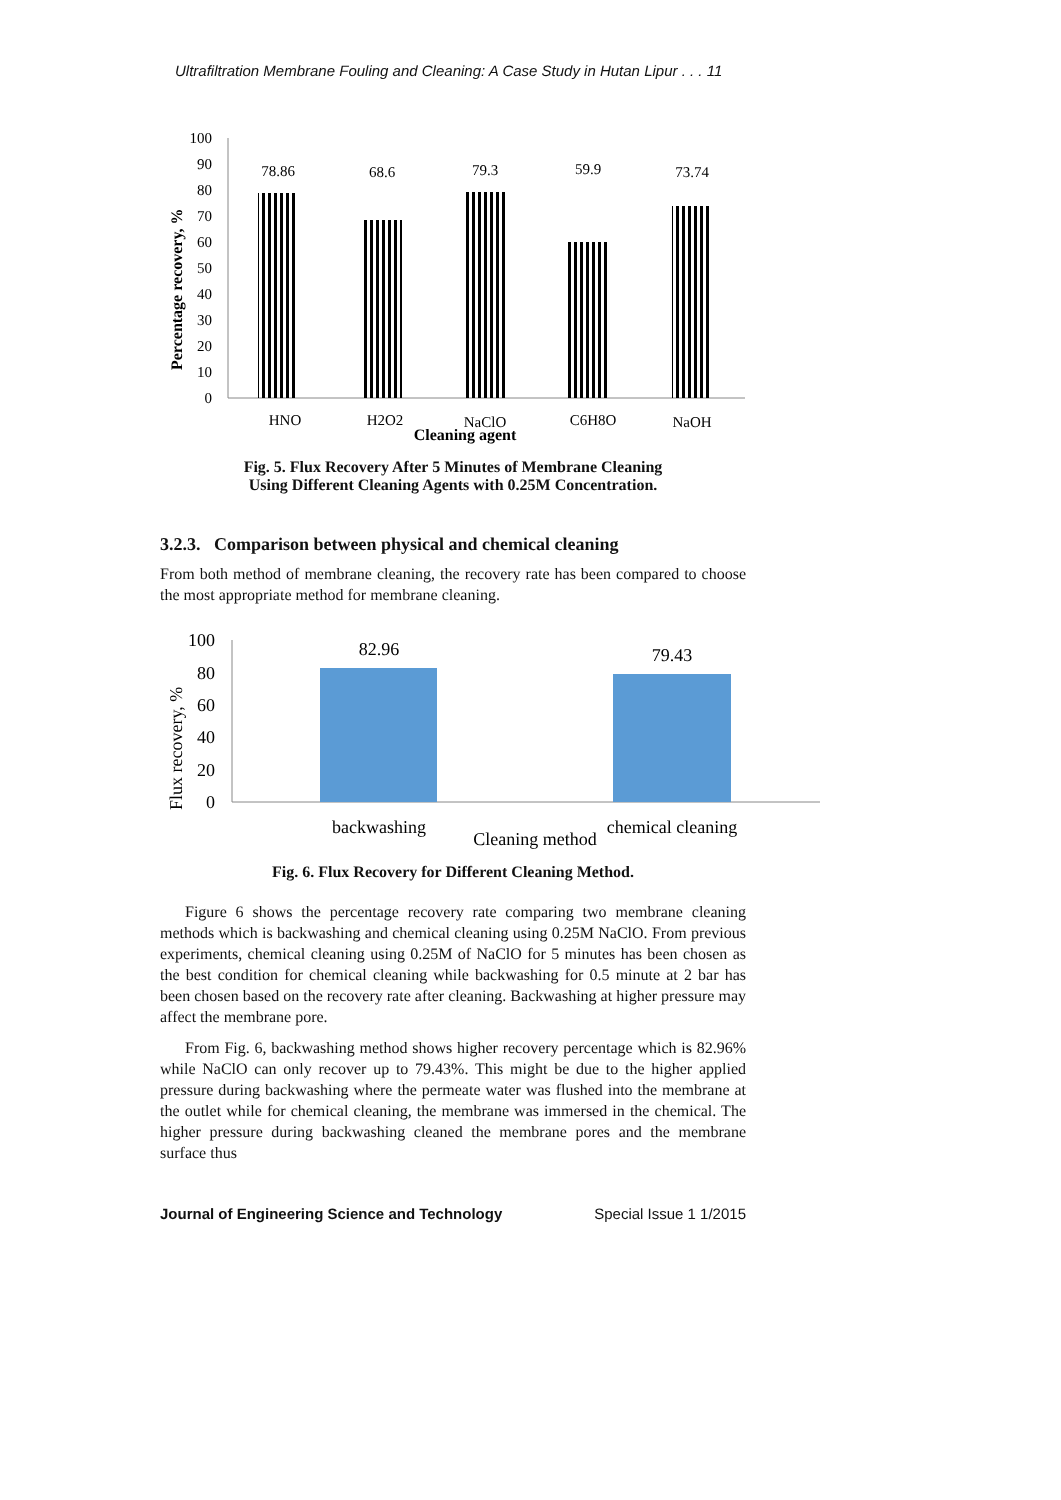Ultrafiltration Membrane Fouling and Cleaning: A Case Study in Hutan Lipur . . . 11
Percentage recovery, %
0
10
20
30
40
50
60
70
80
90
100
78.86
68.6
79.3
59.9
73.74
HNO
H2O2
NaClO
C6H8O
NaOH
Cleaning agent
Fig. 5. Flux Recovery After 5 Minutes of Membrane Cleaning
Using Different Cleaning Agents with 0.25M Concentration.
3.2.3. Comparison between physical and chemical cleaning
From both method of membrane cleaning, the recovery rate has been compared to choose the most appropriate method for membrane cleaning.
Flux recovery, %
0
20
40
60
80
100
82.96
79.43
backwashing
Cleaning method
chemical cleaning
Fig. 6. Flux Recovery for Different Cleaning Method.
Figure 6 shows the percentage recovery rate comparing two membrane cleaning methods which is backwashing and chemical cleaning using 0.25M NaClO. From previous experiments, chemical cleaning using 0.25M of NaClO for 5 minutes has been chosen as the best condition for chemical cleaning while backwashing for 0.5 minute at 2 bar has been chosen based on the recovery rate after cleaning. Backwashing at higher pressure may affect the membrane pore.
From Fig. 6, backwashing method shows higher recovery percentage which is 82.96% while NaClO can only recover up to 79.43%. This might be due to the higher applied pressure during backwashing where the permeate water was flushed into the membrane at the outlet while for chemical cleaning, the membrane was immersed in the chemical. The higher pressure during backwashing cleaned the membrane pores and the membrane surface thus
Journal of Engineering Science and Technology Special Issue 1 1/2015